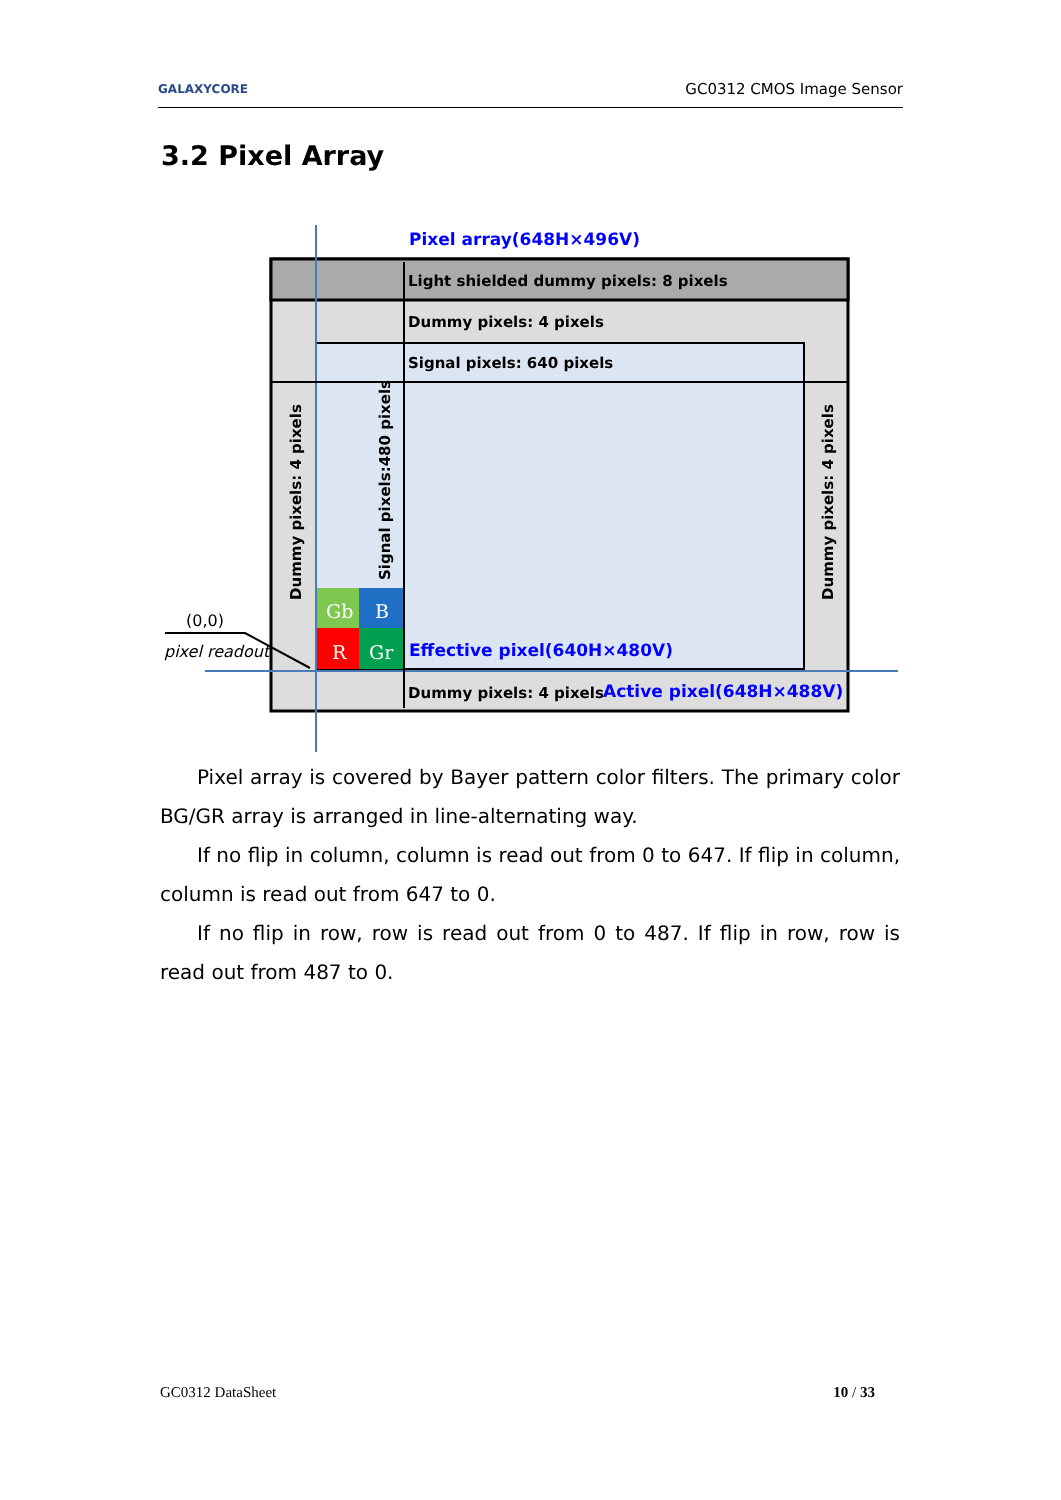GALAXYCORE GC0312 CMOS Image Sensor
3.2 Pixel Array
Pixel array(648H×496V)
Light shielded dummy pixels: 8 pixels
Dummy pixels: 4 pixels
Signal pixels: 640 pixels
Effective pixel(640H×480V)
Dummy pixels: 4 pixels
Active pixel(648H×488V)
Dummy pixels: 4 pixels
Signal pixels:480 pixels
Dummy pixels: 4 pixels
Gb
B
R
Gr
(0,0)
pixel readout
Pixel array is covered by Bayer pattern color filters. The primary color BG/GR array is arranged in line-alternating way.
If no flip in column, column is read out from 0 to 647. If flip in column, column is read out from 647 to 0.
If no flip in row, row is read out from 0 to 487. If flip in row, row is read out from 487 to 0.
GC0312 DataSheet 10 / 33